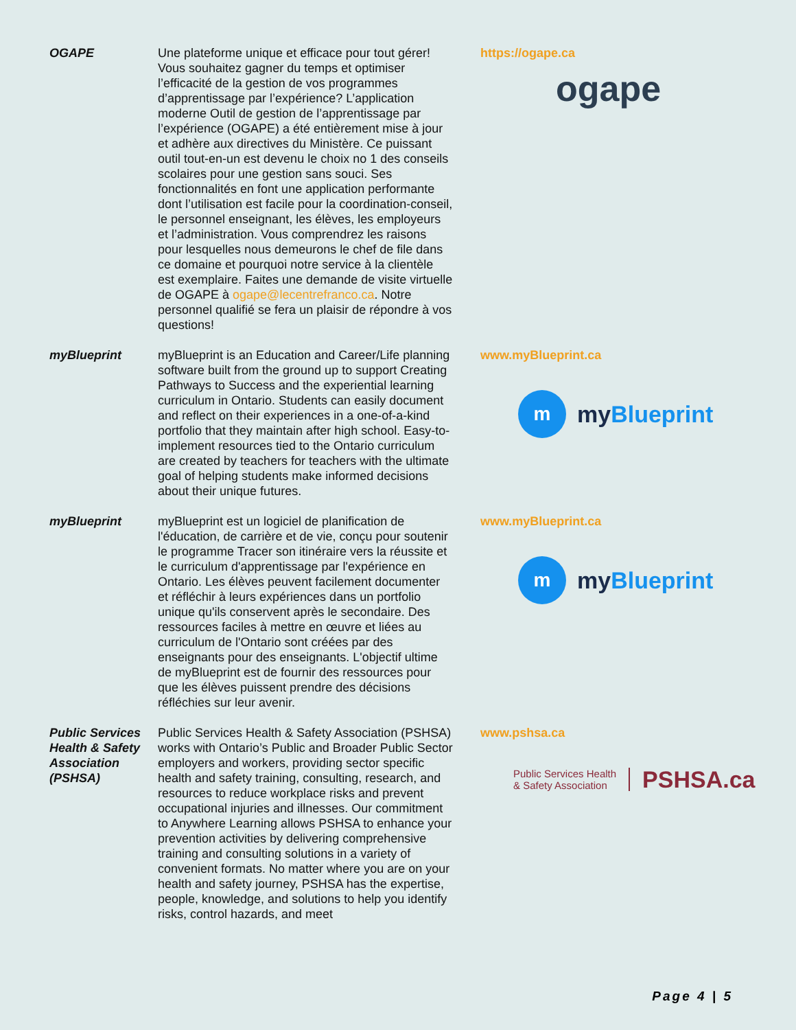| OGAPE | Une plateforme unique et efficace pour tout gérer! Vous souhaitez gagner du temps et optimiser l’efficacité de la gestion de vos programmes d’apprentissage par l’expérience? L’application moderne Outil de gestion de l’apprentissage par l’expérience (OGAPE) a été entièrement mise à jour et adhère aux directives du Ministère. Ce puissant outil tout-en-un est devenu le choix no 1 des conseils scolaires pour une gestion sans souci. Ses fonctionnalités en font une application performante dont l’utilisation est facile pour la coordination-conseil, le personnel enseignant, les élèves, les employeurs et l’administration. Vous comprendrez les raisons pour lesquelles nous demeurons le chef de file dans ce domaine et pourquoi notre service à la clientèle est exemplaire. Faites une demande de visite virtuelle de OGAPE à ogape@lecentrefranco.ca . Notre personnel qualifié se fera un plaisir de répondre à vos questions! | https://ogape.ca ogape |
| myBlueprint | myBlueprint is an Education and Career/Life planning software built from the ground up to support Creating Pathways to Success and the experiential learning curriculum in Ontario. Students can easily document and reflect on their experiences in a one-of-a-kind portfolio that they maintain after high school. Easy-to-implement resources tied to the Ontario curriculum are created by teachers for teachers with the ultimate goal of helping students make informed decisions about their unique futures. | www.myBlueprint.ca m my Blueprint |
| myBlueprint | myBlueprint est un logiciel de planification de l'éducation, de carrière et de vie, conçu pour soutenir le programme Tracer son itinéraire vers la réussite et le curriculum d'apprentissage par l'expérience en Ontario. Les élèves peuvent facilement documenter et réfléchir à leurs expériences dans un portfolio unique qu'ils conservent après le secondaire. Des ressources faciles à mettre en œuvre et liées au curriculum de l'Ontario sont créées par des enseignants pour des enseignants. L'objectif ultime de myBlueprint est de fournir des ressources pour que les élèves puissent prendre des décisions réfléchies sur leur avenir. | www.myBlueprint.ca m my Blueprint |
| Public Services Health & Safety Association (PSHSA) | Public Services Health & Safety Association (PSHSA) works with Ontario’s Public and Broader Public Sector employers and workers, providing sector specific health and safety training, consulting, research, and resources to reduce workplace risks and prevent occupational injuries and illnesses. Our commitment to Anywhere Learning allows PSHSA to enhance your prevention activities by delivering comprehensive training and consulting solutions in a variety of convenient formats. No matter where you are on your health and safety journey, PSHSA has the expertise, people, knowledge, and solutions to help you identify risks, control hazards, and meet | www.pshsa.ca Public Services Health & Safety Association PSHSA.ca |
Page 4 | 5